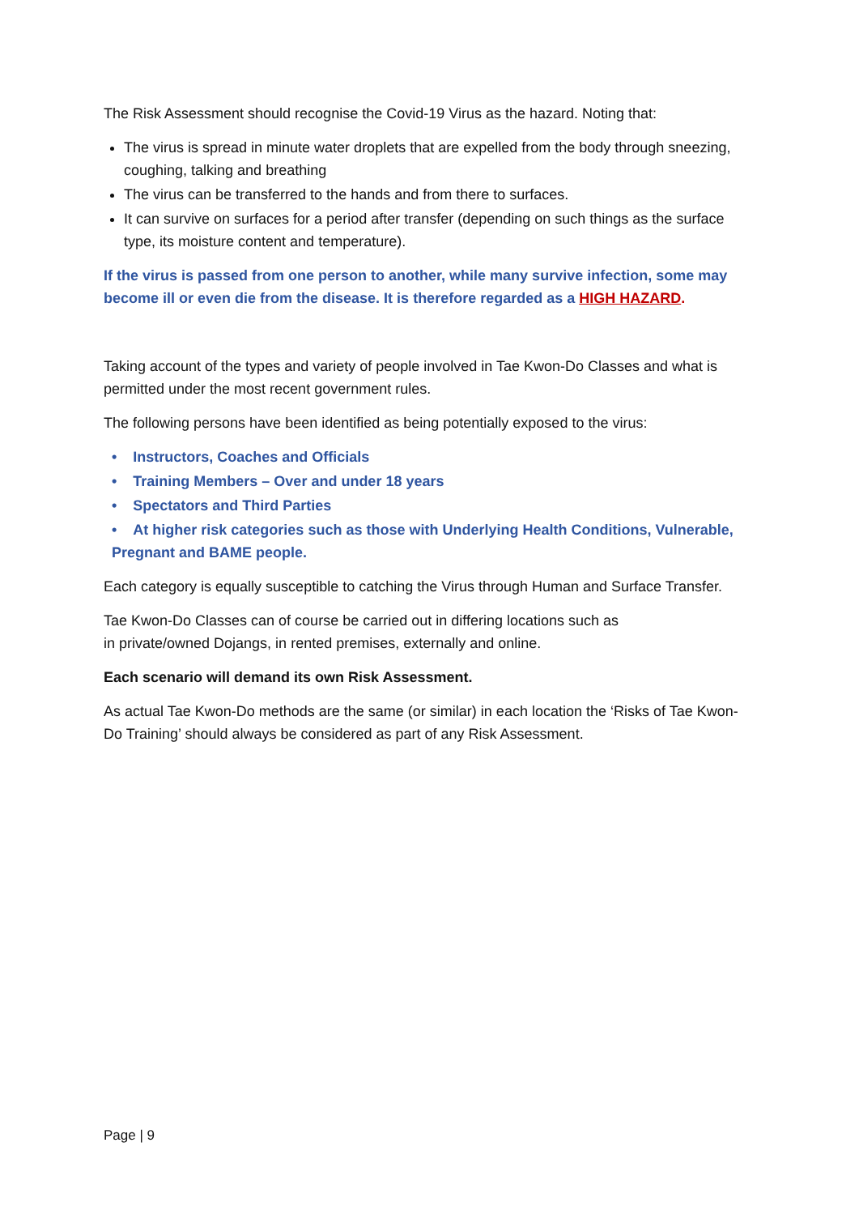The Risk Assessment should recognise the Covid-19 Virus as the hazard. Noting that:
The virus is spread in minute water droplets that are expelled from the body through sneezing, coughing, talking and breathing
The virus can be transferred to the hands and from there to surfaces.
It can survive on surfaces for a period after transfer (depending on such things as the surface type, its moisture content and temperature).
If the virus is passed from one person to another, while many survive infection, some may become ill or even die from the disease. It is therefore regarded as a HIGH HAZARD.
Taking account of the types and variety of people involved in Tae Kwon-Do Classes and what is permitted under the most recent government rules.
The following persons have been identified as being potentially exposed to the virus:
• Instructors, Coaches and Officials
• Training Members – Over and under 18 years
• Spectators and Third Parties
• At higher risk categories such as those with Underlying Health Conditions, Vulnerable, Pregnant and BAME people.
Each category is equally susceptible to catching the Virus through Human and Surface Transfer.
Tae Kwon-Do Classes can of course be carried out in differing locations such as
in private/owned Dojangs, in rented premises, externally and online.
Each scenario will demand its own Risk Assessment.
As actual Tae Kwon-Do methods are the same (or similar) in each location the ‘Risks of Tae Kwon-Do Training’ should always be considered as part of any Risk Assessment.
Page | 9